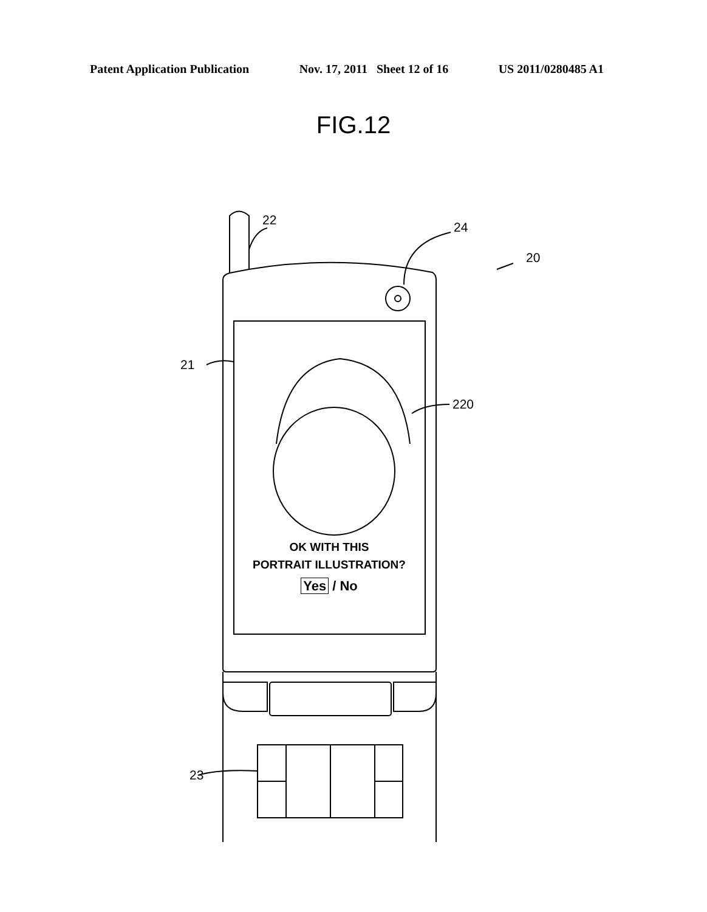Patent Application Publication Nov. 17, 2011 Sheet 12 of 16 US 2011/0280485 A1
FIG.12
22 24
20
21
220
23
OK WITH THIS
PORTRAIT ILLUSTRATION?
Yes / No